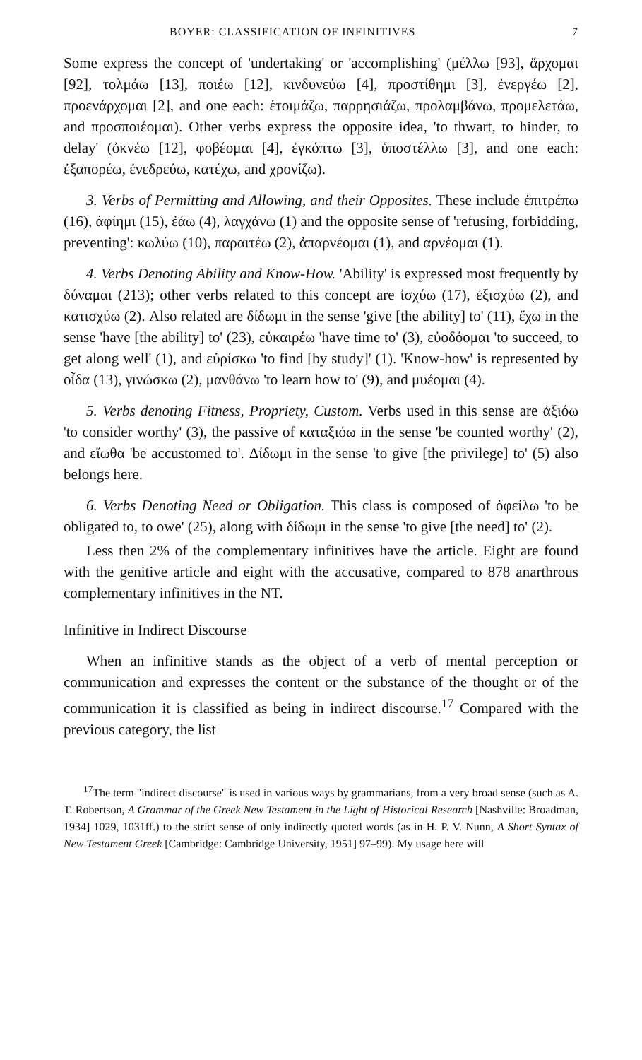BOYER: CLASSIFICATION OF INFINITIVES 7
Some express the concept of 'undertaking' or 'accomplishing' (μέλλω [93], ἄρχομαι [92], τολμάω [13], ποιέω [12], κινδυνεύω [4], προστίθημι [3], ἐνεργέω [2], προενάρχομαι [2], and one each: ἑτοιμάζω, παρρησιάζω, προλαμβάνω, προμελετάω, and προσποιέομαι). Other verbs express the opposite idea, 'to thwart, to hinder, to delay' (ὀκνέω [12], φοβέομαι [4], ἐγκόπτω [3], ὑποστέλλω [3], and one each: ἐξαπορέω, ἐνεδρεύω, κατέχω, and χρονίζω).
3. Verbs of Permitting and Allowing, and their Opposites. These include ἐπιτρέπω (16), ἀφίημι (15), ἐάω (4), λαγχάνω (1) and the opposite sense of 'refusing, forbidding, preventing': κωλύω (10), παραιτέω (2), ἀπαρνέομαι (1), and αρνέομαι (1).
4. Verbs Denoting Ability and Know-How. 'Ability' is expressed most frequently by δύναμαι (213); other verbs related to this concept are ἰσχύω (17), ἐξισχύω (2), and κατισχύω (2). Also related are δίδωμι in the sense 'give [the ability] to' (11), ἔχω in the sense 'have [the ability] to' (23), εὐκαιρέω 'have time to' (3), εὐοδόομαι 'to succeed, to get along well' (1), and εὑρίσκω 'to find [by study]' (1). 'Know-how' is represented by οἶδα (13), γινώσκω (2), μανθάνω 'to learn how to' (9), and μυέομαι (4).
5. Verbs denoting Fitness, Propriety, Custom. Verbs used in this sense are ἀξιόω 'to consider worthy' (3), the passive of καταξιόω in the sense 'be counted worthy' (2), and εἴωθα 'be accustomed to'. Δίδωμι in the sense 'to give [the privilege] to' (5) also belongs here.
6. Verbs Denoting Need or Obligation. This class is composed of ὀφείλω 'to be obligated to, to owe' (25), along with δίδωμι in the sense 'to give [the need] to' (2).
Less then 2% of the complementary infinitives have the article. Eight are found with the genitive article and eight with the accusative, compared to 878 anarthrous complementary infinitives in the NT.
Infinitive in Indirect Discourse
When an infinitive stands as the object of a verb of mental perception or communication and expresses the content or the substance of the thought or of the communication it is classified as being in indirect discourse.<sup>17</sup> Compared with the previous category, the list
<sup>17</sup> The term "indirect discourse" is used in various ways by grammarians, from a very broad sense (such as A. T. Robertson, A Grammar of the Greek New Testament in the Light of Historical Research [Nashville: Broadman, 1934] 1029, 1031ff.) to the strict sense of only indirectly quoted words (as in H. P. V. Nunn, A Short Syntax of New Testament Greek [Cambridge: Cambridge University, 1951] 97–99). My usage here will